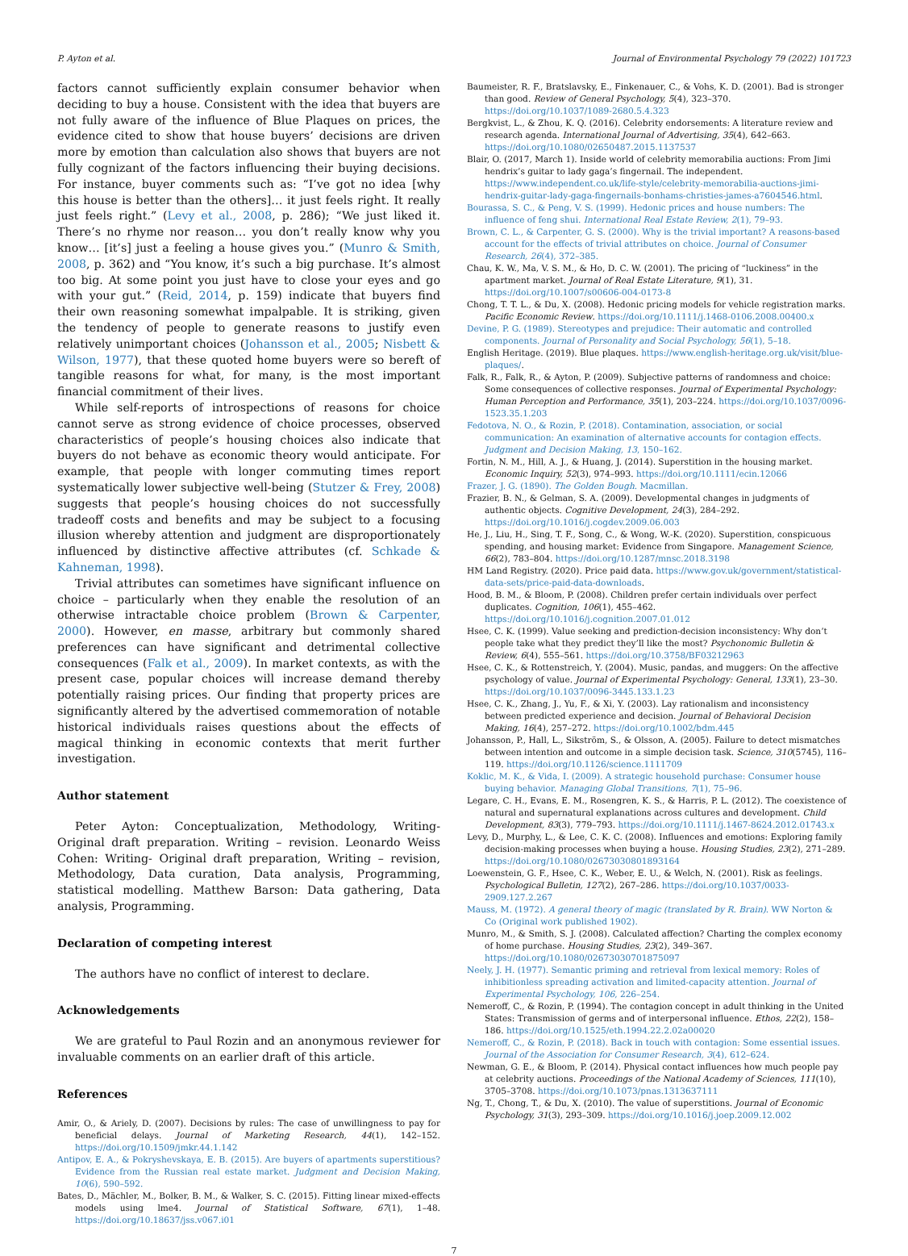P. Ayton et al. Journal of Environmental Psychology 79 (2022) 101723
factors cannot sufficiently explain consumer behavior when deciding to buy a house. Consistent with the idea that buyers are not fully aware of the influence of Blue Plaques on prices, the evidence cited to show that house buyers’ decisions are driven more by emotion than calculation also shows that buyers are not fully cognizant of the factors influencing their buying decisions. For instance, buyer comments such as: “I’ve got no idea [why this house is better than the others]… it just feels right. It really just feels right.” (Levy et al., 2008, p. 286); “We just liked it. There’s no rhyme nor reason… you don’t really know why you know… [it’s] just a feeling a house gives you.” (Munro & Smith, 2008, p. 362) and “You know, it’s such a big purchase. It’s almost too big. At some point you just have to close your eyes and go with your gut.” (Reid, 2014, p. 159) indicate that buyers find their own reasoning somewhat impalpable. It is striking, given the tendency of people to generate reasons to justify even relatively unimportant choices (Johansson et al., 2005; Nisbett & Wilson, 1977), that these quoted home buyers were so bereft of tangible reasons for what, for many, is the most important financial commitment of their lives.
While self-reports of introspections of reasons for choice cannot serve as strong evidence of choice processes, observed characteristics of people’s housing choices also indicate that buyers do not behave as economic theory would anticipate. For example, that people with longer commuting times report systematically lower subjective well-being (Stutzer & Frey, 2008) suggests that people’s housing choices do not successfully tradeoff costs and benefits and may be subject to a focusing illusion whereby attention and judgment are disproportionately influenced by distinctive affective attributes (cf. Schkade & Kahneman, 1998).
Trivial attributes can sometimes have significant influence on choice – particularly when they enable the resolution of an otherwise intractable choice problem (Brown & Carpenter, 2000). However, en masse, arbitrary but commonly shared preferences can have significant and detrimental collective consequences (Falk et al., 2009). In market contexts, as with the present case, popular choices will increase demand thereby potentially raising prices. Our finding that property prices are significantly altered by the advertised commemoration of notable historical individuals raises questions about the effects of magical thinking in economic contexts that merit further investigation.
Author statement
Peter Ayton: Conceptualization, Methodology, Writing- Original draft preparation. Writing – revision. Leonardo Weiss Cohen: Writing- Original draft preparation, Writing – revision, Methodology, Data curation, Data analysis, Programming, statistical modelling. Matthew Barson: Data gathering, Data analysis, Programming.
Declaration of competing interest
The authors have no conflict of interest to declare.
Acknowledgements
We are grateful to Paul Rozin and an anonymous reviewer for invaluable comments on an earlier draft of this article.
References
Amir, O., & Ariely, D. (2007). Decisions by rules: The case of unwillingness to pay for beneficial delays. Journal of Marketing Research, 44(1), 142–152. https://doi.org/10.1509/jmkr.44.1.142
Antipov, E. A., & Pokryshevskaya, E. B. (2015). Are buyers of apartments superstitious? Evidence from the Russian real estate market. Judgment and Decision Making, 10(6), 590–592.
Bates, D., Mächler, M., Bolker, B. M., & Walker, S. C. (2015). Fitting linear mixed-effects models using lme4. Journal of Statistical Software, 67(1), 1–48. https://doi.org/10.18637/jss.v067.i01
Baumeister, R. F., Bratslavsky, E., Finkenauer, C., & Vohs, K. D. (2001). Bad is stronger than good. Review of General Psychology, 5(4), 323–370. https://doi.org/10.1037/1089-2680.5.4.323
Bergkvist, L., & Zhou, K. Q. (2016). Celebrity endorsements: A literature review and research agenda. International Journal of Advertising, 35(4), 642–663. https://doi.org/10.1080/02650487.2015.1137537
Blair, O. (2017, March 1). Inside world of celebrity memorabilia auctions: From Jimi hendrix’s guitar to lady gaga’s fingernail. The independent. https://www.independent.co.uk/life-style/celebrity-memorabilia-auctions-jimi-hendrix-guitar-lady-gaga-fingernails-bonhams-christies-james-a7604546.html.
Bourassa, S. C., & Peng, V. S. (1999). Hedonic prices and house numbers: The influence of feng shui. International Real Estate Review, 2(1), 79–93.
Brown, C. L., & Carpenter, G. S. (2000). Why is the trivial important? A reasons-based account for the effects of trivial attributes on choice. Journal of Consumer Research, 26(4), 372–385.
Chau, K. W., Ma, V. S. M., & Ho, D. C. W. (2001). The pricing of “luckiness” in the apartment market. Journal of Real Estate Literature, 9(1), 31. https://doi.org/10.1007/s00606-004-0173-8
Chong, T. T. L., & Du, X. (2008). Hedonic pricing models for vehicle registration marks. Pacific Economic Review. https://doi.org/10.1111/j.1468-0106.2008.00400.x
Devine, P. G. (1989). Stereotypes and prejudice: Their automatic and controlled components. Journal of Personality and Social Psychology, 56(1), 5–18.
English Heritage. (2019). Blue plaques. https://www.english-heritage.org.uk/visit/blue-plaques/.
Falk, R., Falk, R., & Ayton, P. (2009). Subjective patterns of randomness and choice: Some consequences of collective responses. Journal of Experimental Psychology: Human Perception and Performance, 35(1), 203–224. https://doi.org/10.1037/0096-1523.35.1.203
Fedotova, N. O., & Rozin, P. (2018). Contamination, association, or social communication: An examination of alternative accounts for contagion effects. Judgment and Decision Making, 13, 150–162.
Fortin, N. M., Hill, A. J., & Huang, J. (2014). Superstition in the housing market. Economic Inquiry, 52(3), 974–993. https://doi.org/10.1111/ecin.12066
Frazer, J. G. (1890). The Golden Bough. Macmillan.
Frazier, B. N., & Gelman, S. A. (2009). Developmental changes in judgments of authentic objects. Cognitive Development, 24(3), 284–292. https://doi.org/10.1016/j.cogdev.2009.06.003
He, J., Liu, H., Sing, T. F., Song, C., & Wong, W.-K. (2020). Superstition, conspicuous spending, and housing market: Evidence from Singapore. Management Science, 66(2), 783–804. https://doi.org/10.1287/mnsc.2018.3198
HM Land Registry. (2020). Price paid data. https://www.gov.uk/government/statistical-data-sets/price-paid-data-downloads.
Hood, B. M., & Bloom, P. (2008). Children prefer certain individuals over perfect duplicates. Cognition, 106(1), 455–462. https://doi.org/10.1016/j.cognition.2007.01.012
Hsee, C. K. (1999). Value seeking and prediction-decision inconsistency: Why don’t people take what they predict they’ll like the most? Psychonomic Bulletin & Review, 6(4), 555–561. https://doi.org/10.3758/BF03212963
Hsee, C. K., & Rottenstreich, Y. (2004). Music, pandas, and muggers: On the affective psychology of value. Journal of Experimental Psychology: General, 133(1), 23–30. https://doi.org/10.1037/0096-3445.133.1.23
Hsee, C. K., Zhang, J., Yu, F., & Xi, Y. (2003). Lay rationalism and inconsistency between predicted experience and decision. Journal of Behavioral Decision Making, 16(4), 257–272. https://doi.org/10.1002/bdm.445
Johansson, P., Hall, L., Sikström, S., & Olsson, A. (2005). Failure to detect mismatches between intention and outcome in a simple decision task. Science, 310(5745), 116–119. https://doi.org/10.1126/science.1111709
Koklic, M. K., & Vida, I. (2009). A strategic household purchase: Consumer house buying behavior. Managing Global Transitions, 7(1), 75–96.
Legare, C. H., Evans, E. M., Rosengren, K. S., & Harris, P. L. (2012). The coexistence of natural and supernatural explanations across cultures and development. Child Development, 83(3), 779–793. https://doi.org/10.1111/j.1467-8624.2012.01743.x
Levy, D., Murphy, L., & Lee, C. K. C. (2008). Influences and emotions: Exploring family decision-making processes when buying a house. Housing Studies, 23(2), 271–289. https://doi.org/10.1080/02673030801893164
Loewenstein, G. F., Hsee, C. K., Weber, E. U., & Welch, N. (2001). Risk as feelings. Psychological Bulletin, 127(2), 267–286. https://doi.org/10.1037/0033-2909.127.2.267
Mauss, M. (1972). A general theory of magic (translated by R. Brain). WW Norton & Co (Original work published 1902).
Munro, M., & Smith, S. J. (2008). Calculated affection? Charting the complex economy of home purchase. Housing Studies, 23(2), 349–367. https://doi.org/10.1080/02673030701875097
Neely, J. H. (1977). Semantic priming and retrieval from lexical memory: Roles of inhibitionless spreading activation and limited-capacity attention. Journal of Experimental Psychology, 106, 226–254.
Nemeroff, C., & Rozin, P. (1994). The contagion concept in adult thinking in the United States: Transmission of germs and of interpersonal influence. Ethos, 22(2), 158–186. https://doi.org/10.1525/eth.1994.22.2.02a00020
Nemeroff, C., & Rozin, P. (2018). Back in touch with contagion: Some essential issues. Journal of the Association for Consumer Research, 3(4), 612–624.
Newman, G. E., & Bloom, P. (2014). Physical contact influences how much people pay at celebrity auctions. Proceedings of the National Academy of Sciences, 111(10), 3705–3708. https://doi.org/10.1073/pnas.1313637111
Ng, T., Chong, T., & Du, X. (2010). The value of superstitions. Journal of Economic Psychology, 31(3), 293–309. https://doi.org/10.1016/j.joep.2009.12.002
7